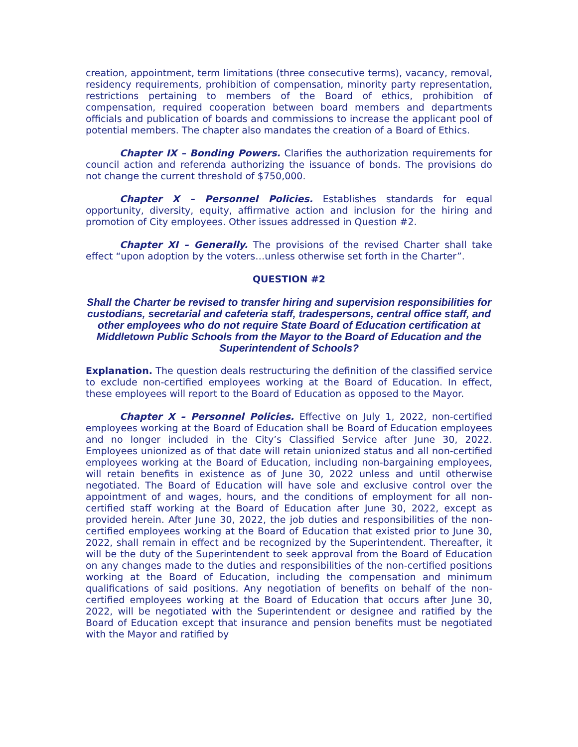creation, appointment, term limitations (three consecutive terms), vacancy, removal, residency requirements, prohibition of compensation, minority party representation, restrictions pertaining to members of the Board of ethics, prohibition of compensation, required cooperation between board members and departments officials and publication of boards and commissions to increase the applicant pool of potential members. The chapter also mandates the creation of a Board of Ethics.
Chapter IX – Bonding Powers. Clarifies the authorization requirements for council action and referenda authorizing the issuance of bonds. The provisions do not change the current threshold of $750,000.
Chapter X – Personnel Policies. Establishes standards for equal opportunity, diversity, equity, affirmative action and inclusion for the hiring and promotion of City employees. Other issues addressed in Question #2.
Chapter XI – Generally. The provisions of the revised Charter shall take effect “upon adoption by the voters…unless otherwise set forth in the Charter”.
QUESTION #2
Shall the Charter be revised to transfer hiring and supervision responsibilities for custodians, secretarial and cafeteria staff, tradespersons, central office staff, and other employees who do not require State Board of Education certification at Middletown Public Schools from the Mayor to the Board of Education and the Superintendent of Schools?
Explanation. The question deals restructuring the definition of the classified service to exclude non-certified employees working at the Board of Education. In effect, these employees will report to the Board of Education as opposed to the Mayor.
Chapter X – Personnel Policies. Effective on July 1, 2022, non-certified employees working at the Board of Education shall be Board of Education employees and no longer included in the City’s Classified Service after June 30, 2022. Employees unionized as of that date will retain unionized status and all non-certified employees working at the Board of Education, including non-bargaining employees, will retain benefits in existence as of June 30, 2022 unless and until otherwise negotiated. The Board of Education will have sole and exclusive control over the appointment of and wages, hours, and the conditions of employment for all non-certified staff working at the Board of Education after June 30, 2022, except as provided herein. After June 30, 2022, the job duties and responsibilities of the non-certified employees working at the Board of Education that existed prior to June 30, 2022, shall remain in effect and be recognized by the Superintendent. Thereafter, it will be the duty of the Superintendent to seek approval from the Board of Education on any changes made to the duties and responsibilities of the non-certified positions working at the Board of Education, including the compensation and minimum qualifications of said positions. Any negotiation of benefits on behalf of the non-certified employees working at the Board of Education that occurs after June 30, 2022, will be negotiated with the Superintendent or designee and ratified by the Board of Education except that insurance and pension benefits must be negotiated with the Mayor and ratified by